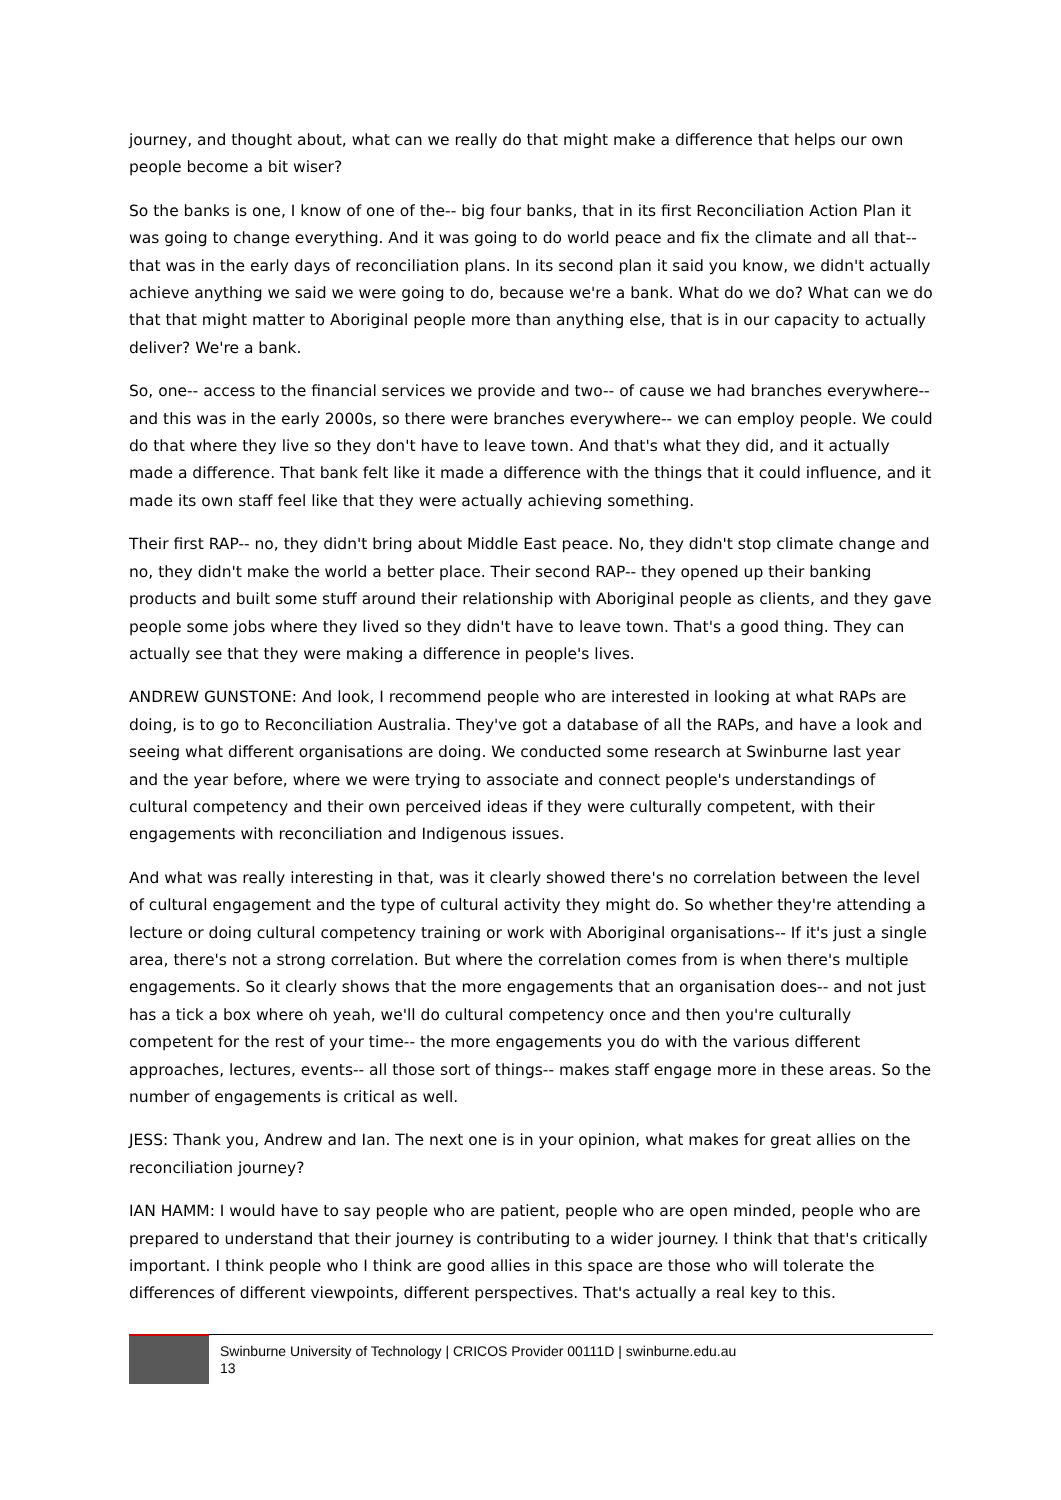journey, and thought about, what can we really do that might make a difference that helps our own people become a bit wiser?
So the banks is one, I know of one of the-- big four banks, that in its first Reconciliation Action Plan it was going to change everything. And it was going to do world peace and fix the climate and all that-- that was in the early days of reconciliation plans. In its second plan it said you know, we didn't actually achieve anything we said we were going to do, because we're a bank. What do we do? What can we do that that might matter to Aboriginal people more than anything else, that is in our capacity to actually deliver? We're a bank.
So, one-- access to the financial services we provide and two-- of cause we had branches everywhere-- and this was in the early 2000s, so there were branches everywhere-- we can employ people. We could do that where they live so they don't have to leave town. And that's what they did, and it actually made a difference. That bank felt like it made a difference with the things that it could influence, and it made its own staff feel like that they were actually achieving something.
Their first RAP-- no, they didn't bring about Middle East peace. No, they didn't stop climate change and no, they didn't make the world a better place. Their second RAP-- they opened up their banking products and built some stuff around their relationship with Aboriginal people as clients, and they gave people some jobs where they lived so they didn't have to leave town. That's a good thing. They can actually see that they were making a difference in people's lives.
ANDREW GUNSTONE: And look, I recommend people who are interested in looking at what RAPs are doing, is to go to Reconciliation Australia. They've got a database of all the RAPs, and have a look and seeing what different organisations are doing. We conducted some research at Swinburne last year and the year before, where we were trying to associate and connect people's understandings of cultural competency and their own perceived ideas if they were culturally competent, with their engagements with reconciliation and Indigenous issues.
And what was really interesting in that, was it clearly showed there's no correlation between the level of cultural engagement and the type of cultural activity they might do. So whether they're attending a lecture or doing cultural competency training or work with Aboriginal organisations-- If it's just a single area, there's not a strong correlation. But where the correlation comes from is when there's multiple engagements. So it clearly shows that the more engagements that an organisation does-- and not just has a tick a box where oh yeah, we'll do cultural competency once and then you're culturally competent for the rest of your time-- the more engagements you do with the various different approaches, lectures, events-- all those sort of things-- makes staff engage more in these areas. So the number of engagements is critical as well.
JESS: Thank you, Andrew and Ian. The next one is in your opinion, what makes for great allies on the reconciliation journey?
IAN HAMM: I would have to say people who are patient, people who are open minded, people who are prepared to understand that their journey is contributing to a wider journey. I think that that's critically important. I think people who I think are good allies in this space are those who will tolerate the differences of different viewpoints, different perspectives. That's actually a real key to this.
Swinburne University of Technology | CRICOS Provider 00111D | swinburne.edu.au
13